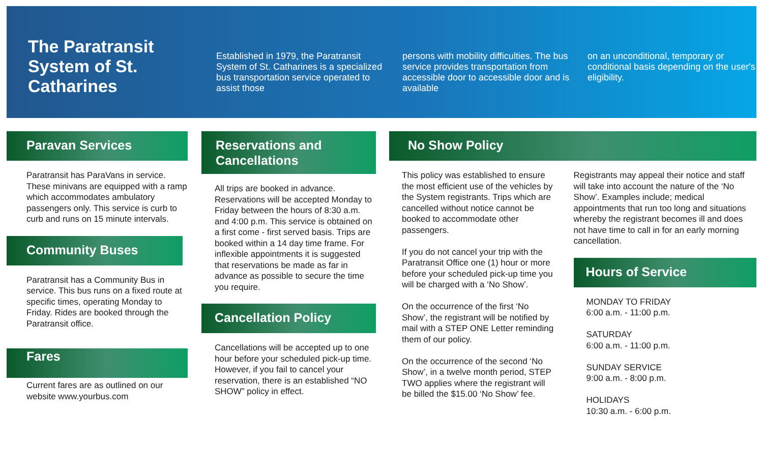The Paratransit System of St. Catharines
Established in 1979, the Paratransit System of St. Catharines is a specialized bus transportation service operated to assist those
persons with mobility difficulties. The bus service provides transportation from accessible door to accessible door and is available
on an unconditional, temporary or conditional basis depending on the user's eligibility.
Paravan Services
Paratransit has ParaVans in service. These minivans are equipped with a ramp which accommodates ambulatory passengers only. This service is curb to curb and runs on 15 minute intervals.
Community Buses
Paratransit has a Community Bus in service. This bus runs on a fixed route at specific times, operating Monday to Friday. Rides are booked through the Paratransit office.
Fares
Current fares are as outlined on our website www.yourbus.com
Reservations and Cancellations
All trips are booked in advance. Reservations will be accepted Monday to Friday between the hours of 8:30 a.m. and 4:00 p.m. This service is obtained on a first come - first served basis. Trips are booked within a 14 day time frame. For inflexible appointments it is suggested that reservations be made as far in advance as possible to secure the time you require.
Cancellation Policy
Cancellations will be accepted up to one hour before your scheduled pick-up time.
However, if you fail to cancel your reservation, there is an established “NO SHOW” policy in effect.
No Show Policy
This policy was established to ensure the most efficient use of the vehicles by the System registrants. Trips which are cancelled without notice cannot be booked to accommodate other passengers.
If you do not cancel your trip with the Paratransit Office one (1) hour or more before your scheduled pick-up time you will be charged with a ‘No Show’.
On the occurrence of the first ‘No Show’, the registrant will be notified by mail with a STEP ONE Letter reminding them of our policy.
On the occurrence of the second ‘No Show’, in a twelve month period, STEP TWO applies where the registrant will be billed the $15.00 ‘No Show’ fee.
Registrants may appeal their notice and staff will take into account the nature of the ‘No Show’. Examples include; medical appointments that run too long and situations whereby the registrant becomes ill and does not have time to call in for an early morning cancellation.
Hours of Service
MONDAY TO FRIDAY
6:00 a.m. - 11:00 p.m.
SATURDAY
6:00 a.m. - 11:00 p.m.
SUNDAY SERVICE
9:00 a.m. - 8:00 p.m.
HOLIDAYS
10:30 a.m. - 6:00 p.m.